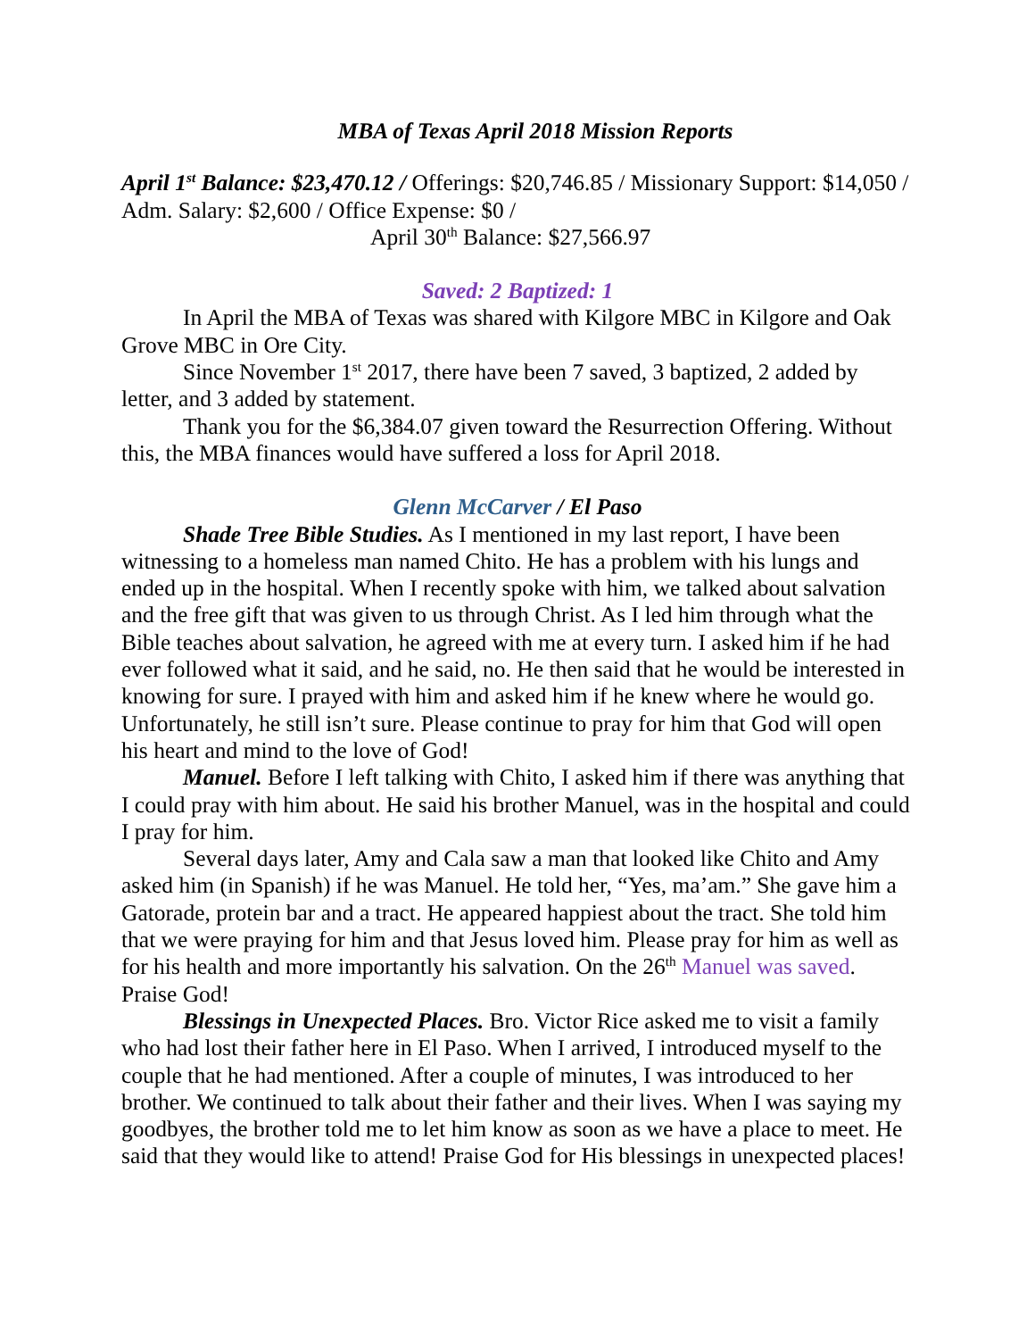MBA of Texas April 2018 Mission Reports
April 1<sup>st</sup> Balance: $23,470.12 / Offerings: $20,746.85 / Missionary Support: $14,050 / Adm. Salary: $2,600 / Office Expense: $0 /
April 30<sup>th</sup> Balance: $27,566.97
Saved: 2 Baptized: 1
In April the MBA of Texas was shared with Kilgore MBC in Kilgore and Oak Grove MBC in Ore City.
Since November 1<sup>st</sup> 2017, there have been 7 saved, 3 baptized, 2 added by letter, and 3 added by statement.
Thank you for the $6,384.07 given toward the Resurrection Offering. Without this, the MBA finances would have suffered a loss for April 2018.
Glenn McCarver / El Paso
Shade Tree Bible Studies. As I mentioned in my last report, I have been witnessing to a homeless man named Chito. He has a problem with his lungs and ended up in the hospital. When I recently spoke with him, we talked about salvation and the free gift that was given to us through Christ. As I led him through what the Bible teaches about salvation, he agreed with me at every turn. I asked him if he had ever followed what it said, and he said, no. He then said that he would be interested in knowing for sure. I prayed with him and asked him if he knew where he would go. Unfortunately, he still isn’t sure. Please continue to pray for him that God will open his heart and mind to the love of God!
Manuel. Before I left talking with Chito, I asked him if there was anything that I could pray with him about. He said his brother Manuel, was in the hospital and could I pray for him.
Several days later, Amy and Cala saw a man that looked like Chito and Amy asked him (in Spanish) if he was Manuel. He told her, “Yes, ma’am.” She gave him a Gatorade, protein bar and a tract. He appeared happiest about the tract. She told him that we were praying for him and that Jesus loved him. Please pray for him as well as for his health and more importantly his salvation. On the 26<sup>th</sup> Manuel was saved. Praise God!
Blessings in Unexpected Places. Bro. Victor Rice asked me to visit a family who had lost their father here in El Paso. When I arrived, I introduced myself to the couple that he had mentioned. After a couple of minutes, I was introduced to her brother. We continued to talk about their father and their lives. When I was saying my goodbyes, the brother told me to let him know as soon as we have a place to meet. He said that they would like to attend! Praise God for His blessings in unexpected places!